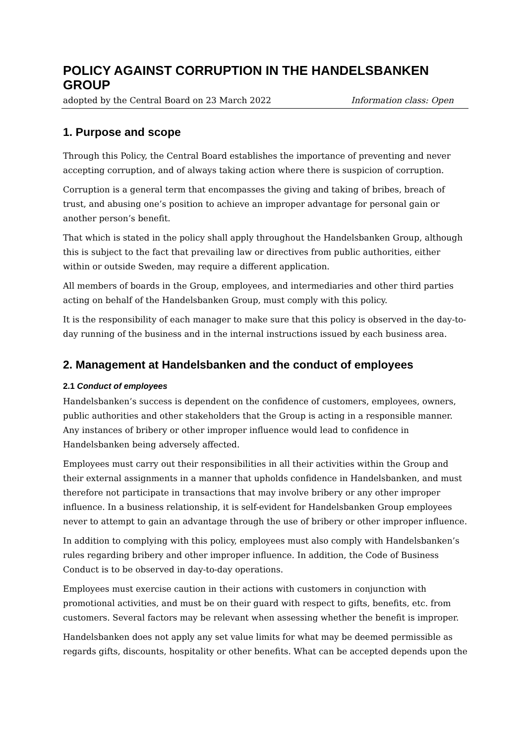POLICY AGAINST CORRUPTION IN THE HANDELSBANKEN GROUP
adopted by the Central Board on 23 March 2022 Information class: Open
1. Purpose and scope
Through this Policy, the Central Board establishes the importance of preventing and never accepting corruption, and of always taking action where there is suspicion of corruption.
Corruption is a general term that encompasses the giving and taking of bribes, breach of trust, and abusing one’s position to achieve an improper advantage for personal gain or another person’s benefit.
That which is stated in the policy shall apply throughout the Handelsbanken Group, although this is subject to the fact that prevailing law or directives from public authorities, either within or outside Sweden, may require a different application.
All members of boards in the Group, employees, and intermediaries and other third parties acting on behalf of the Handelsbanken Group, must comply with this policy.
It is the responsibility of each manager to make sure that this policy is observed in the day-to-day running of the business and in the internal instructions issued by each business area.
2. Management at Handelsbanken and the conduct of employees
2.1 Conduct of employees
Handelsbanken’s success is dependent on the confidence of customers, employees, owners, public authorities and other stakeholders that the Group is acting in a responsible manner. Any instances of bribery or other improper influence would lead to confidence in Handelsbanken being adversely affected.
Employees must carry out their responsibilities in all their activities within the Group and their external assignments in a manner that upholds confidence in Handelsbanken, and must therefore not participate in transactions that may involve bribery or any other improper influence. In a business relationship, it is self-evident for Handelsbanken Group employees never to attempt to gain an advantage through the use of bribery or other improper influence.
In addition to complying with this policy, employees must also comply with Handelsbanken’s rules regarding bribery and other improper influence. In addition, the Code of Business Conduct is to be observed in day-to-day operations.
Employees must exercise caution in their actions with customers in conjunction with promotional activities, and must be on their guard with respect to gifts, benefits, etc. from customers. Several factors may be relevant when assessing whether the benefit is improper.
Handelsbanken does not apply any set value limits for what may be deemed permissible as regards gifts, discounts, hospitality or other benefits. What can be accepted depends upon the